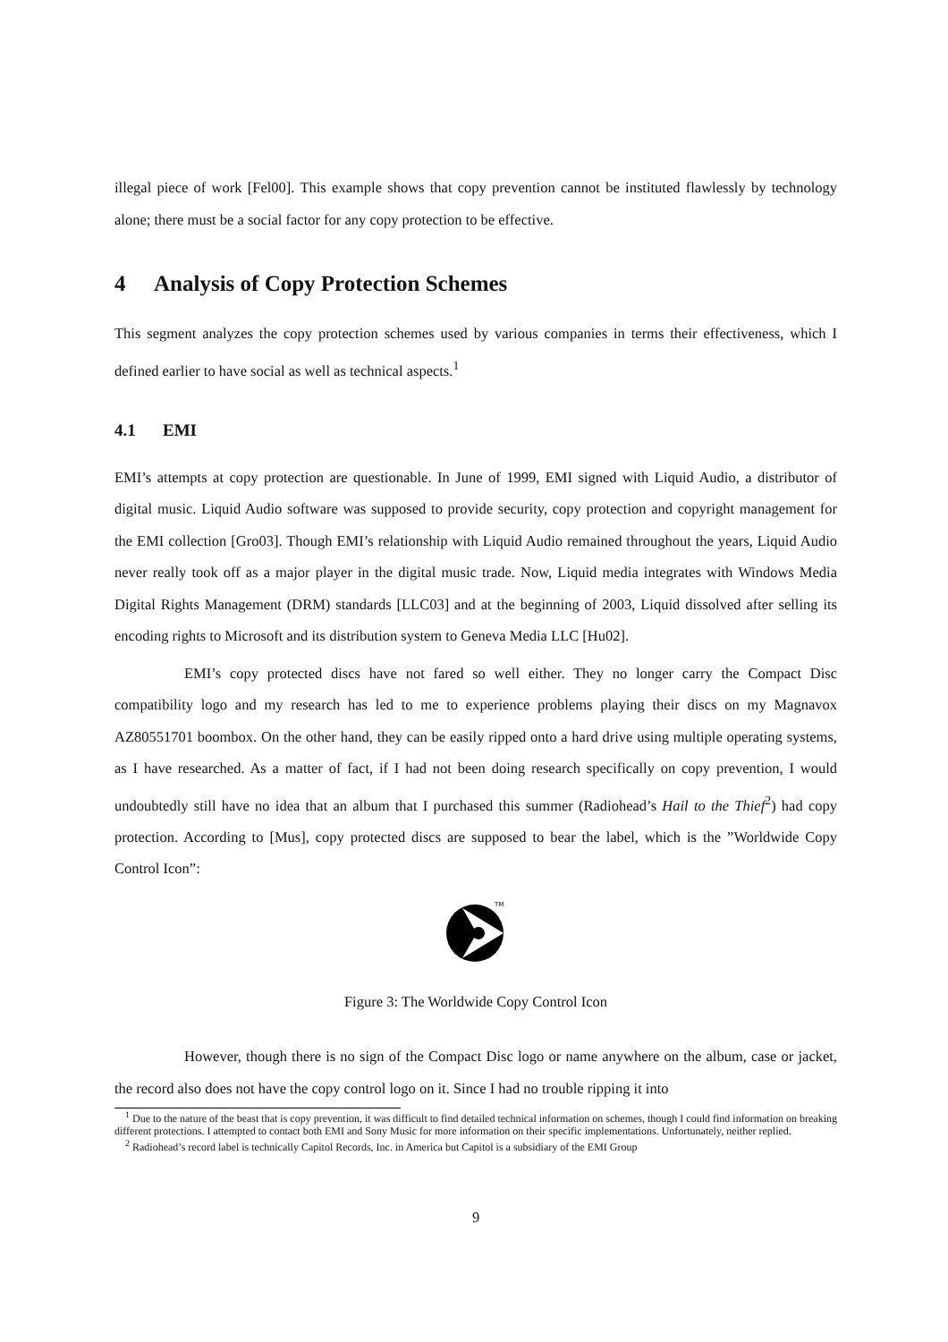illegal piece of work [Fel00]. This example shows that copy prevention cannot be instituted flawlessly by technology alone; there must be a social factor for any copy protection to be effective.
4 Analysis of Copy Protection Schemes
This segment analyzes the copy protection schemes used by various companies in terms their effectiveness, which I defined earlier to have social as well as technical aspects.<sup>1</sup>
4.1 EMI
EMI’s attempts at copy protection are questionable. In June of 1999, EMI signed with Liquid Audio, a distributor of digital music. Liquid Audio software was supposed to provide security, copy protection and copyright management for the EMI collection [Gro03]. Though EMI’s relationship with Liquid Audio remained throughout the years, Liquid Audio never really took off as a major player in the digital music trade. Now, Liquid media integrates with Windows Media Digital Rights Management (DRM) standards [LLC03] and at the beginning of 2003, Liquid dissolved after selling its encoding rights to Microsoft and its distribution system to Geneva Media LLC [Hu02].
EMI’s copy protected discs have not fared so well either. They no longer carry the Compact Disc compatibility logo and my research has led to me to experience problems playing their discs on my Magnavox AZ80551701 boombox. On the other hand, they can be easily ripped onto a hard drive using multiple operating systems, as I have researched. As a matter of fact, if I had not been doing research specifically on copy prevention, I would undoubtedly still have no idea that an album that I purchased this summer (Radiohead’s Hail to the Thief<sup>2</sup>) had copy protection. According to [Mus], copy protected discs are supposed to bear the label, which is the ”Worldwide Copy Control Icon”:
TM
Figure 3: The Worldwide Copy Control Icon
However, though there is no sign of the Compact Disc logo or name anywhere on the album, case or jacket, the record also does not have the copy control logo on it. Since I had no trouble ripping it into
<sup>1</sup> Due to the nature of the beast that is copy prevention, it was difficult to find detailed technical information on schemes, though I could find information on breaking different protections. I attempted to contact both EMI and Sony Music for more information on their specific implementations. Unfortunately, neither replied.
<sup>2</sup> Radiohead’s record label is technically Capitol Records, Inc. in America but Capitol is a subsidiary of the EMI Group
9